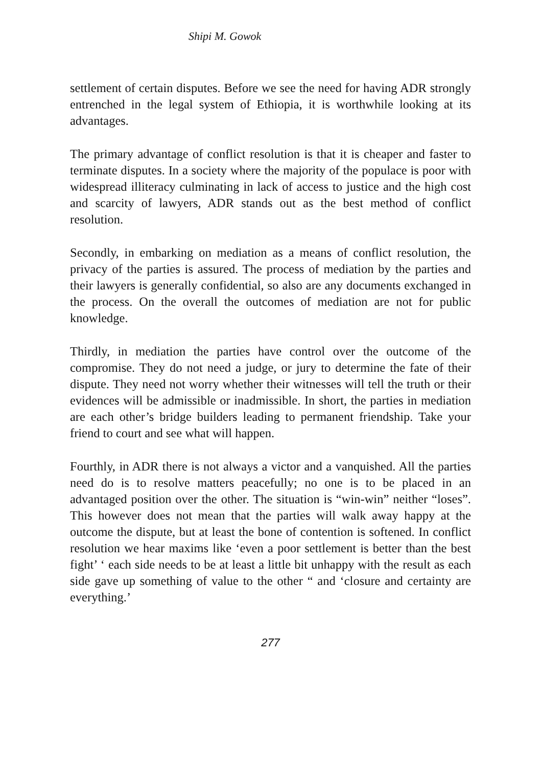Shipi M. Gowok
settlement of certain disputes. Before we see the need for having ADR strongly entrenched in the legal system of Ethiopia, it is worthwhile looking at its advantages.
The primary advantage of conflict resolution is that it is cheaper and faster to terminate disputes. In a society where the majority of the populace is poor with widespread illiteracy culminating in lack of access to justice and the high cost and scarcity of lawyers, ADR stands out as the best method of conflict resolution.
Secondly, in embarking on mediation as a means of conflict resolution, the privacy of the parties is assured. The process of mediation by the parties and their lawyers is generally confidential, so also are any documents exchanged in the process. On the overall the outcomes of mediation are not for public knowledge.
Thirdly, in mediation the parties have control over the outcome of the compromise. They do not need a judge, or jury to determine the fate of their dispute. They need not worry whether their witnesses will tell the truth or their evidences will be admissible or inadmissible. In short, the parties in mediation are each other’s bridge builders leading to permanent friendship. Take your friend to court and see what will happen.
Fourthly, in ADR there is not always a victor and a vanquished. All the parties need do is to resolve matters peacefully; no one is to be placed in an advantaged position over the other. The situation is “win-win” neither “loses”. This however does not mean that the parties will walk away happy at the outcome the dispute, but at least the bone of contention is softened. In conflict resolution we hear maxims like ‘even a poor settlement is better than the best fight’ ‘ each side needs to be at least a little bit unhappy with the result as each side gave up something of value to the other “ and ‘closure and certainty are everything.’
277